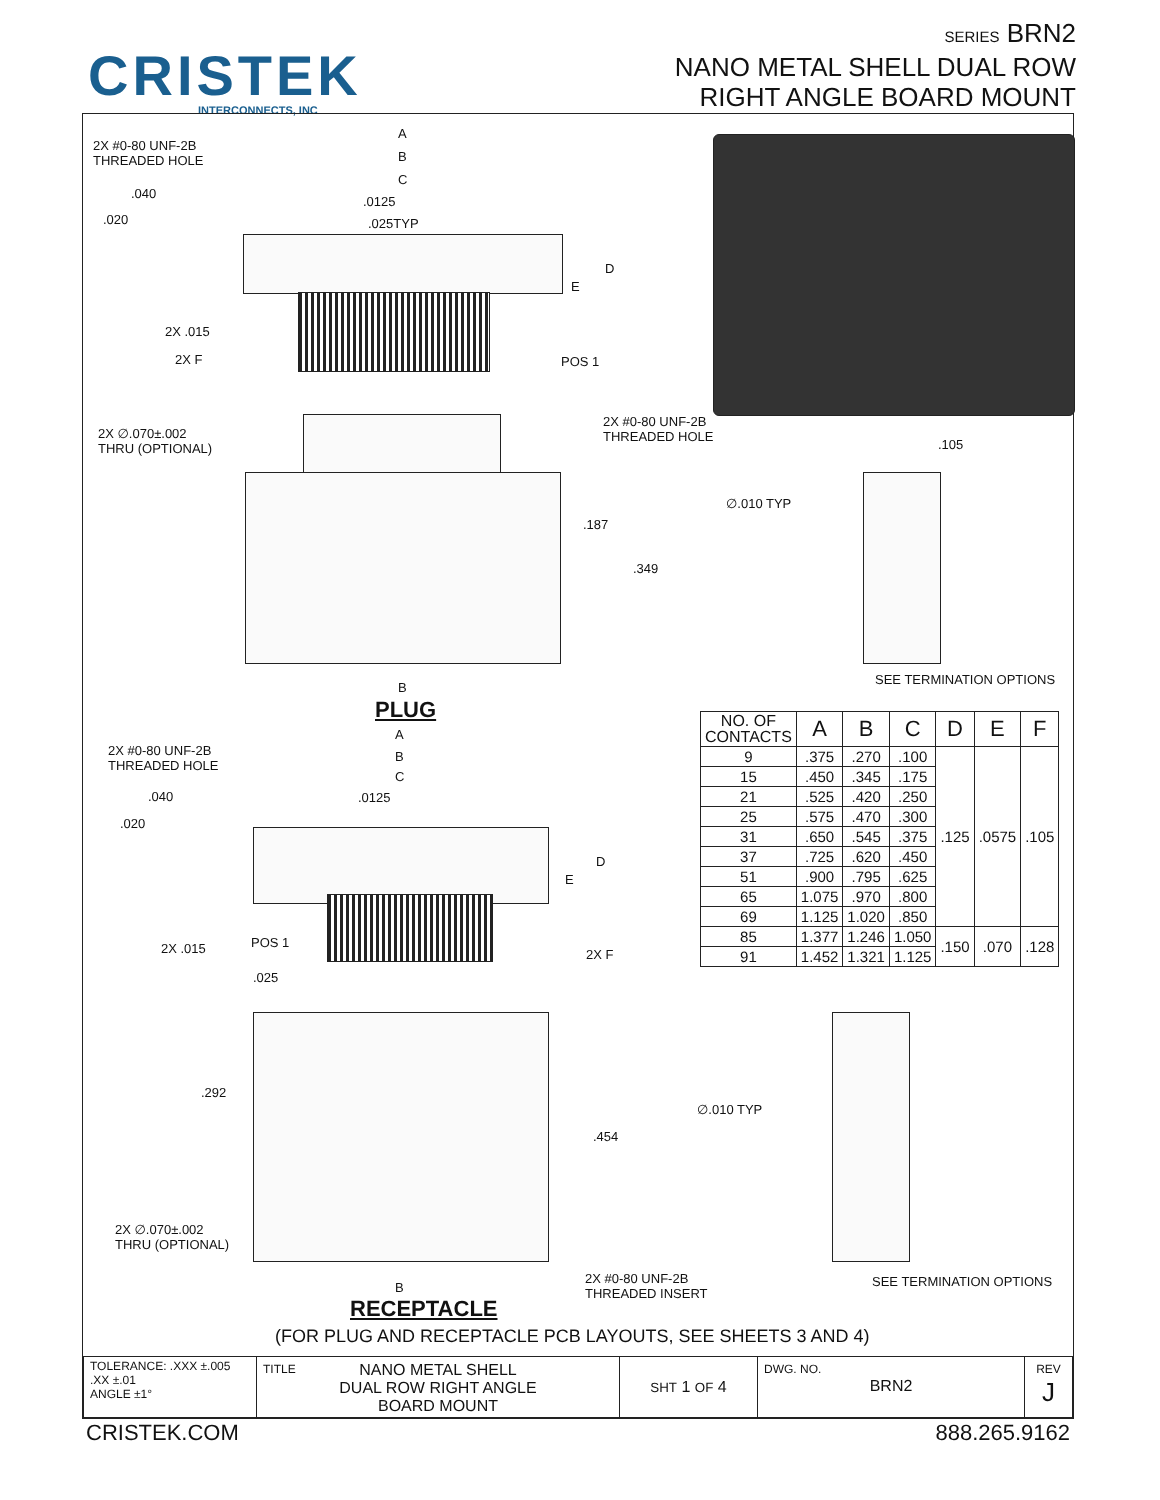CRISTEK
INTERCONNECTS, INC
SERIES BRN2
NANO METAL SHELL DUAL ROW
RIGHT ANGLE BOARD MOUNT
2X #0-80 UNF-2B
THREADED HOLE
A
B
C
.040
.0125
.020 .025TYP
D
E
2X .015
2X F POS 1
2X #0-80 UNF-2B
THREADED HOLE
2X ∅.070±.002
THRU (OPTIONAL)
.187
.349
B
∅.010 TYP
.105
SEE TERMINATION OPTIONS
PLUG
| NO. OF CONTACTS | A | B | C | D | E | F |
| --- | --- | --- | --- | --- | --- | --- |
| 9 | .375 | .270 | .100 | .125 | .0575 | .105 |
| 15 | .450 | .345 | .175 | | | |
| 21 | .525 | .420 | .250 | | | |
| 25 | .575 | .470 | .300 | | | |
| 31 | .650 | .545 | .375 | | | |
| 37 | .725 | .620 | .450 | | | |
| 51 | .900 | .795 | .625 | | | |
| 65 | 1.075 | .970 | .800 | | | |
| 69 | 1.125 | 1.020 | .850 | | | |
| 85 | 1.377 | 1.246 | 1.050 | .150 | .070 | .128 |
| 91 | 1.452 | 1.321 | 1.125 | | | |
A
2X #0-80 UNF-2B
THREADED HOLE
B
C
.040 .0125
.020
D
E
POS 1
2X .015 2X F
.025
.292
∅.010 TYP
.454
2X ∅.070±.002
THRU (OPTIONAL)
2X #0-80 UNF-2B
THREADED INSERT
B SEE TERMINATION OPTIONS
RECEPTACLE
(FOR PLUG AND RECEPTACLE PCB LAYOUTS, SEE SHEETS 3 AND 4)
| TOLERANCE: .XXX ±.005 .XX ±.01 ANGLE ±1° | TITLE NANO METAL SHELL DUAL ROW RIGHT ANGLE BOARD MOUNT | SHT 1 OF 4 | DWG. NO. BRN2 | REV J |
CRISTEK.COM 888.265.9162